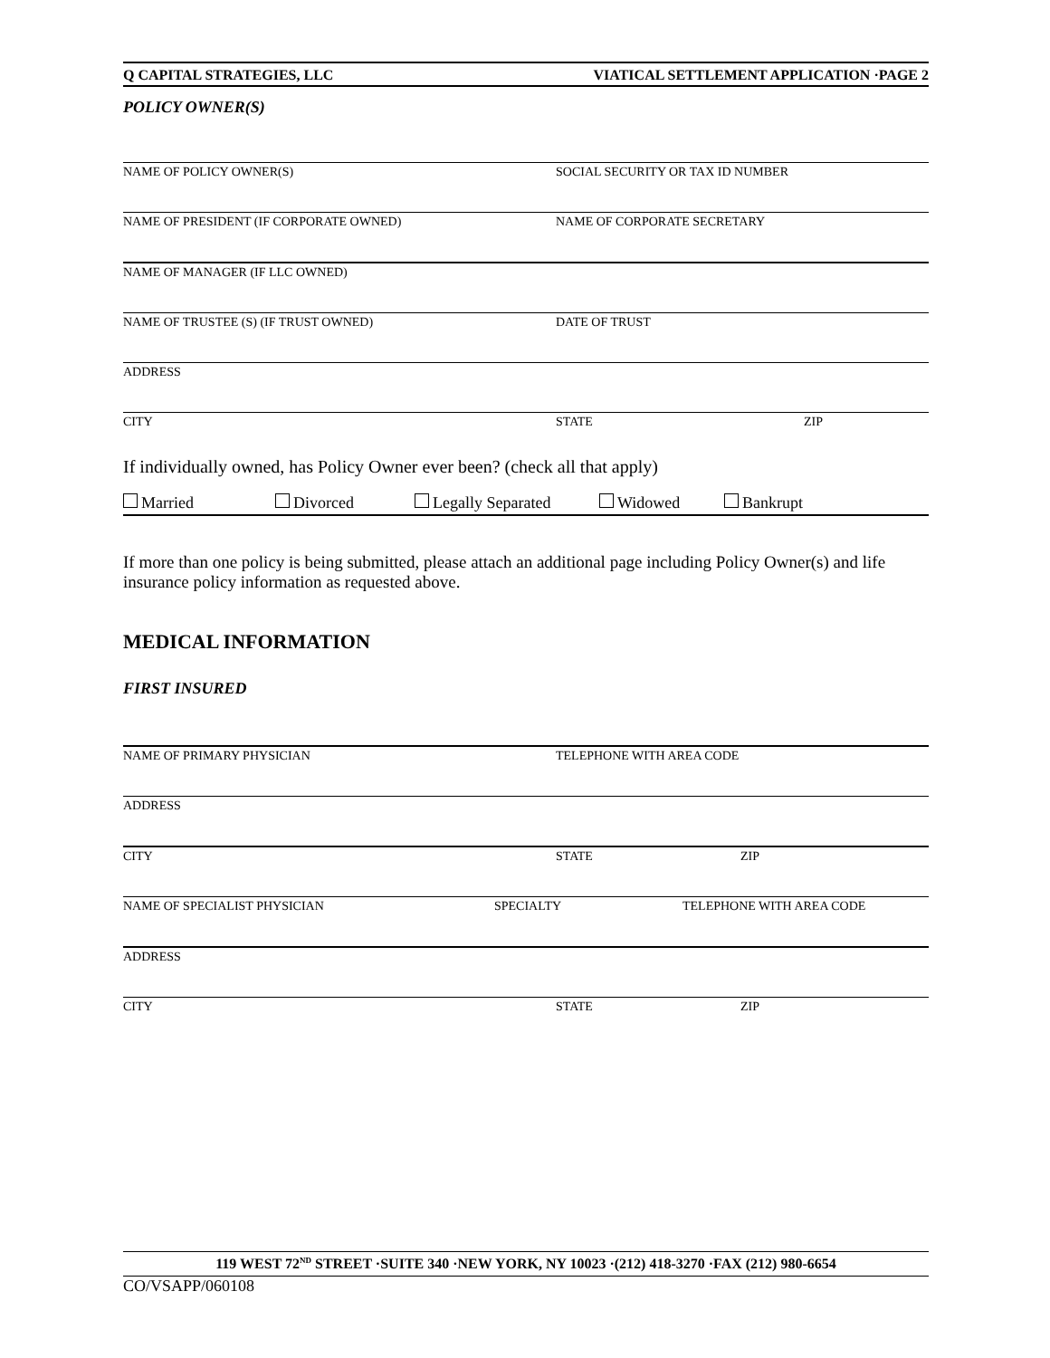Q CAPITAL STRATEGIES, LLC VIATICAL SETTLEMENT APPLICATION ·PAGE 2
POLICY OWNER(S)
NAME OF POLICY OWNER(S) SOCIAL SECURITY OR TAX ID NUMBER
NAME OF PRESIDENT (IF CORPORATE OWNED) NAME OF CORPORATE SECRETARY
NAME OF MANAGER (IF LLC OWNED)
NAME OF TRUSTEE (S) (IF TRUST OWNED) DATE OF TRUST
ADDRESS
CITY STATE ZIP
If individually owned, has Policy Owner ever been? (check all that apply)
Married Divorced Legally Separated Widowed Bankrupt
If more than one policy is being submitted, please attach an additional page including Policy Owner(s) and life insurance policy information as requested above.
MEDICAL INFORMATION
FIRST INSURED
NAME OF PRIMARY PHYSICIAN TELEPHONE WITH AREA CODE
ADDRESS
CITY STATE ZIP
NAME OF SPECIALIST PHYSICIAN SPECIALTY TELEPHONE WITH AREA CODE
ADDRESS
CITY STATE ZIP
119 WEST 72<sup>ND</sup> STREET ·SUITE 340 ·NEW YORK, NY 10023 ·(212) 418-3270 ·FAX (212) 980-6654
CO/VSAPP/060108